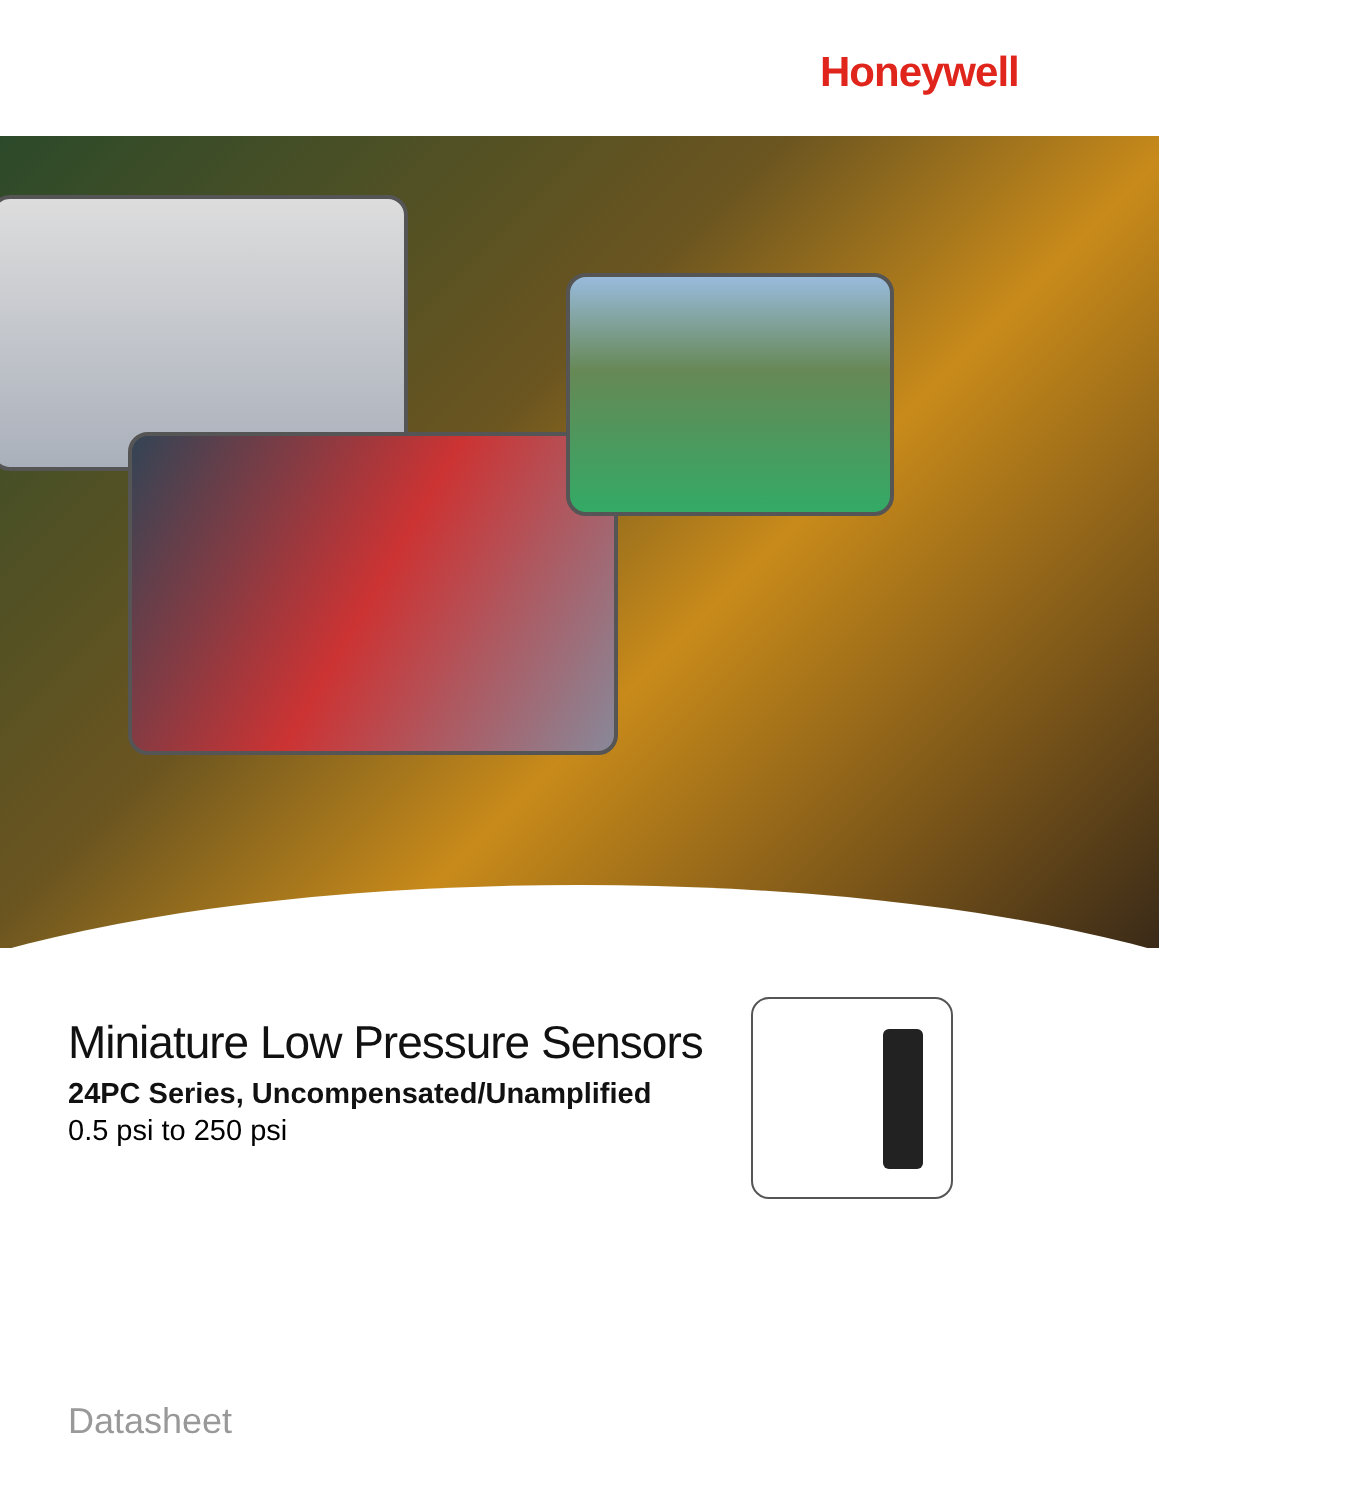Honeywell
Miniature Low Pressure Sensors
24PC Series, Uncompensated/Unamplified
0.5 psi to 250 psi
Datasheet